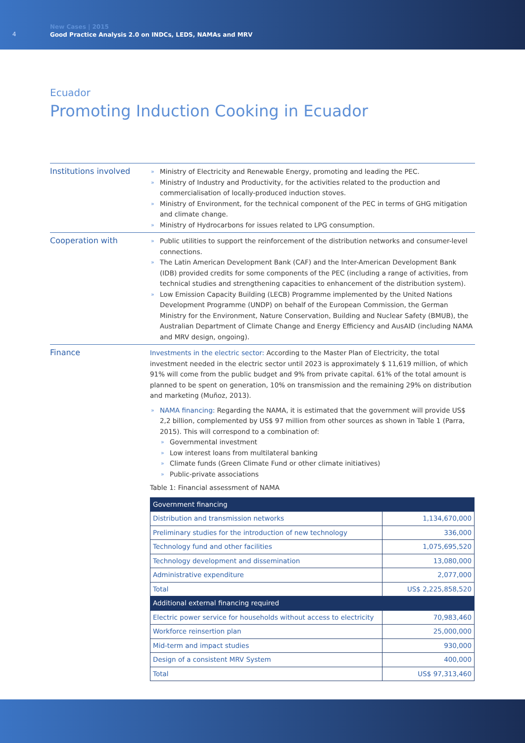4
New Cases | 2015
Good Practice Analysis 2.0 on INDCs, LEDS, NAMAs and MRV
Ecuador
Promoting Induction Cooking in Ecuador
Institutions involved
Ministry of Electricity and Renewable Energy, promoting and leading the PEC.
Ministry of Industry and Productivity, for the activities related to the production and commercialisation of locally-produced induction stoves.
Ministry of Environment, for the technical component of the PEC in terms of GHG mitigation and climate change.
Ministry of Hydrocarbons for issues related to LPG consumption.
Cooperation with
Public utilities to support the reinforcement of the distribution networks and consumer-level connections.
The Latin American Development Bank (CAF) and the Inter-American Development Bank (IDB) provided credits for some components of the PEC (including a range of activities, from technical studies and strengthening capacities to enhancement of the distribution system).
Low Emission Capacity Building (LECB) Programme implemented by the United Nations Development Programme (UNDP) on behalf of the European Commission, the German Ministry for the Environment, Nature Conservation, Building and Nuclear Safety (BMUB), the Australian Department of Climate Change and Energy Efficiency and AusAID (including NAMA and MRV design, ongoing).
Finance
Investments in the electric sector: According to the Master Plan of Electricity, the total investment needed in the electric sector until 2023 is approximately $ 11,619 million, of which 91% will come from the public budget and 9% from private capital. 61% of the total amount is planned to be spent on generation, 10% on transmission and the remaining 29% on distribution and marketing (Muñoz, 2013).
NAMA financing: Regarding the NAMA, it is estimated that the government will provide US$ 2,2 billion, complemented by US$ 97 million from other sources as shown in Table 1 (Parra, 2015). This will correspond to a combination of:
Governmental investment
Low interest loans from multilateral banking
Climate funds (Green Climate Fund or other climate initiatives)
Public-private associations
Table 1: Financial assessment of NAMA
| Government financing | |
| Distribution and transmission networks | 1,134,670,000 |
| Preliminary studies for the introduction of new technology | 336,000 |
| Technology fund and other facilities | 1,075,695,520 |
| Technology development and dissemination | 13,080,000 |
| Administrative expenditure | 2,077,000 |
| Total | US$ 2,225,858,520 |
| Additional external financing required | |
| Electric power service for households without access to electricity | 70,983,460 |
| Workforce reinsertion plan | 25,000,000 |
| Mid-term and impact studies | 930,000 |
| Design of a consistent MRV System | 400,000 |
| Total | US$ 97,313,460 |